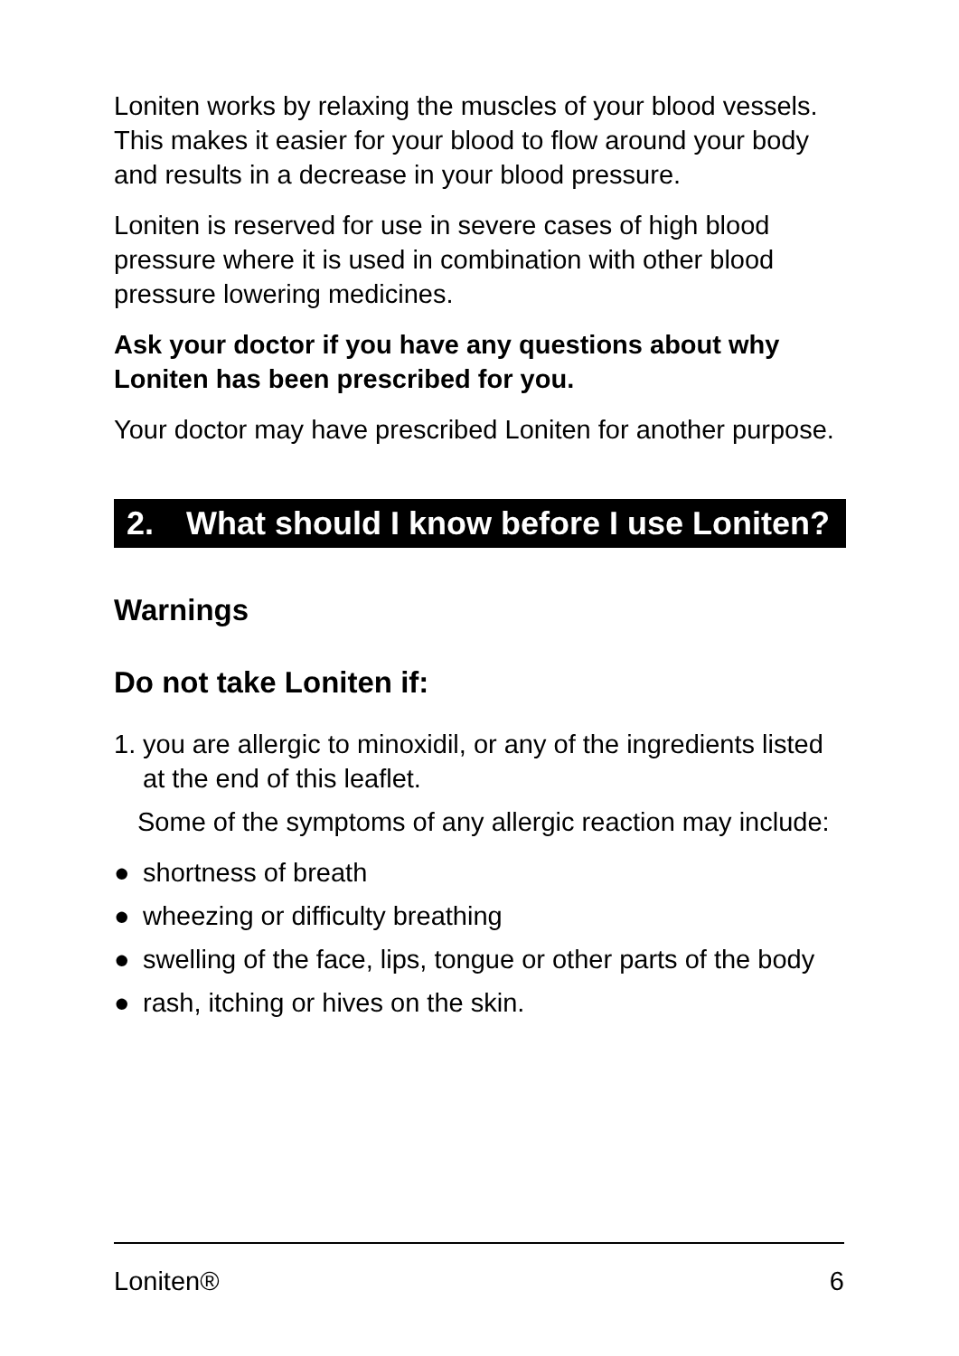Loniten works by relaxing the muscles of your blood vessels. This makes it easier for your blood to flow around your body and results in a decrease in your blood pressure.
Loniten is reserved for use in severe cases of high blood pressure where it is used in combination with other blood pressure lowering medicines.
Ask your doctor if you have any questions about why Loniten has been prescribed for you.
Your doctor may have prescribed Loniten for another purpose.
2. What should I know before I use Loniten?
Warnings
Do not take Loniten if:
1. you are allergic to minoxidil, or any of the ingredients listed at the end of this leaflet.
Some of the symptoms of any allergic reaction may include:
● shortness of breath
● wheezing or difficulty breathing
● swelling of the face, lips, tongue or other parts of the body
● rash, itching or hives on the skin.
Loniten® 6